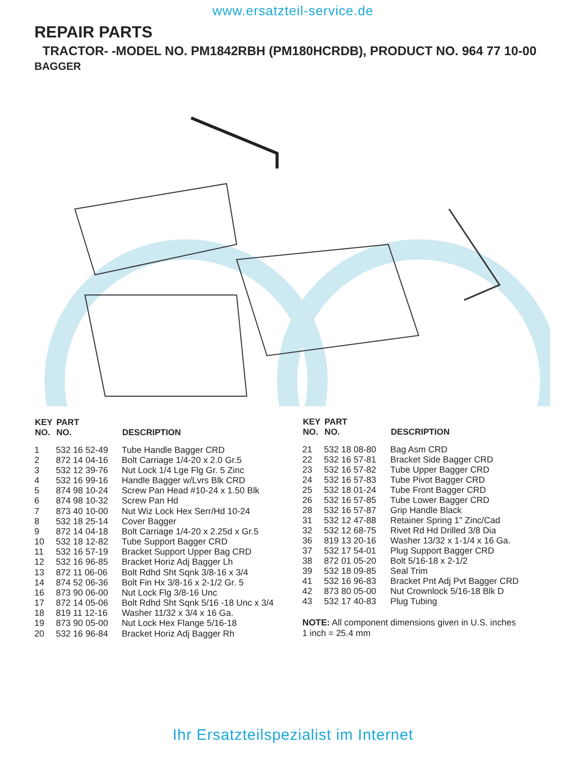www.ersatzteil-service.de
REPAIR PARTS
TRACTOR- -MODEL NO. PM1842RBH (PM180HCRDB), PRODUCT NO. 964 77 10-00
BAGGER
| KEY NO. | PART NO. | DESCRIPTION |
| --- | --- | --- |
| 1 | 532 16 52-49 | Tube Handle Bagger CRD |
| 2 | 872 14 04-16 | Bolt Carriage 1/4-20 x 2.0 Gr.5 |
| 3 | 532 12 39-76 | Nut Lock 1/4 Lge Flg Gr. 5 Zinc |
| 4 | 532 16 99-16 | Handle Bagger w/Lvrs Blk CRD |
| 5 | 874 98 10-24 | Screw Pan Head #10-24 x 1.50 Blk |
| 6 | 874 98 10-32 | Screw Pan Hd |
| 7 | 873 40 10-00 | Nut Wiz Lock Hex Serr/Hd 10-24 |
| 8 | 532 18 25-14 | Cover Bagger |
| 9 | 872 14 04-18 | Bolt Carriage 1/4-20 x 2.25d x Gr.5 |
| 10 | 532 18 12-82 | Tube Support Bagger CRD |
| 11 | 532 16 57-19 | Bracket Support Upper Bag CRD |
| 12 | 532 16 96-85 | Bracket Horiz Adj Bagger Lh |
| 13 | 872 11 06-06 | Bolt Rdhd Sht Sqnk 3/8-16 x 3/4 |
| 14 | 874 52 06-36 | Bolt Fin Hx 3/8-16 x 2-1/2 Gr. 5 |
| 16 | 873 90 06-00 | Nut Lock Flg 3/8-16 Unc |
| 17 | 872 14 05-06 | Bolt Rdhd Sht Sqnk 5/16 -18 Unc x 3/4 |
| 18 | 819 11 12-16 | Washer 11/32 x 3/4 x 16 Ga. |
| 19 | 873 90 05-00 | Nut Lock Hex Flange 5/16-18 |
| 20 | 532 16 96-84 | Bracket Horiz Adj Bagger Rh |
| KEY NO. | PART NO. | DESCRIPTION |
| --- | --- | --- |
| 21 | 532 18 08-80 | Bag Asm CRD |
| 22 | 532 16 57-81 | Bracket Side Bagger CRD |
| 23 | 532 16 57-82 | Tube Upper Bagger CRD |
| 24 | 532 16 57-83 | Tube Pivot Bagger CRD |
| 25 | 532 18 01-24 | Tube Front Bagger CRD |
| 26 | 532 16 57-85 | Tube Lower Bagger CRD |
| 28 | 532 16 57-87 | Grip Handle Black |
| 31 | 532 12 47-88 | Retainer Spring 1" Zinc/Cad |
| 32 | 532 12 68-75 | Rivet Rd Hd Drilled 3/8 Dia |
| 36 | 819 13 20-16 | Washer 13/32 x 1-1/4 x 16 Ga. |
| 37 | 532 17 54-01 | Plug Support Bagger CRD |
| 38 | 872 01 05-20 | Bolt 5/16-18 x 2-1/2 |
| 39 | 532 18 09-85 | Seal Trim |
| 41 | 532 16 96-83 | Bracket Pnt Adj Pvt Bagger CRD |
| 42 | 873 80 05-00 | Nut Crownlock 5/16-18 Blk D |
| 43 | 532 17 40-83 | Plug Tubing |
NOTE: All component dimensions given in U.S. inches
1 inch = 25.4 mm
Ihr Ersatzteilspezialist im Internet